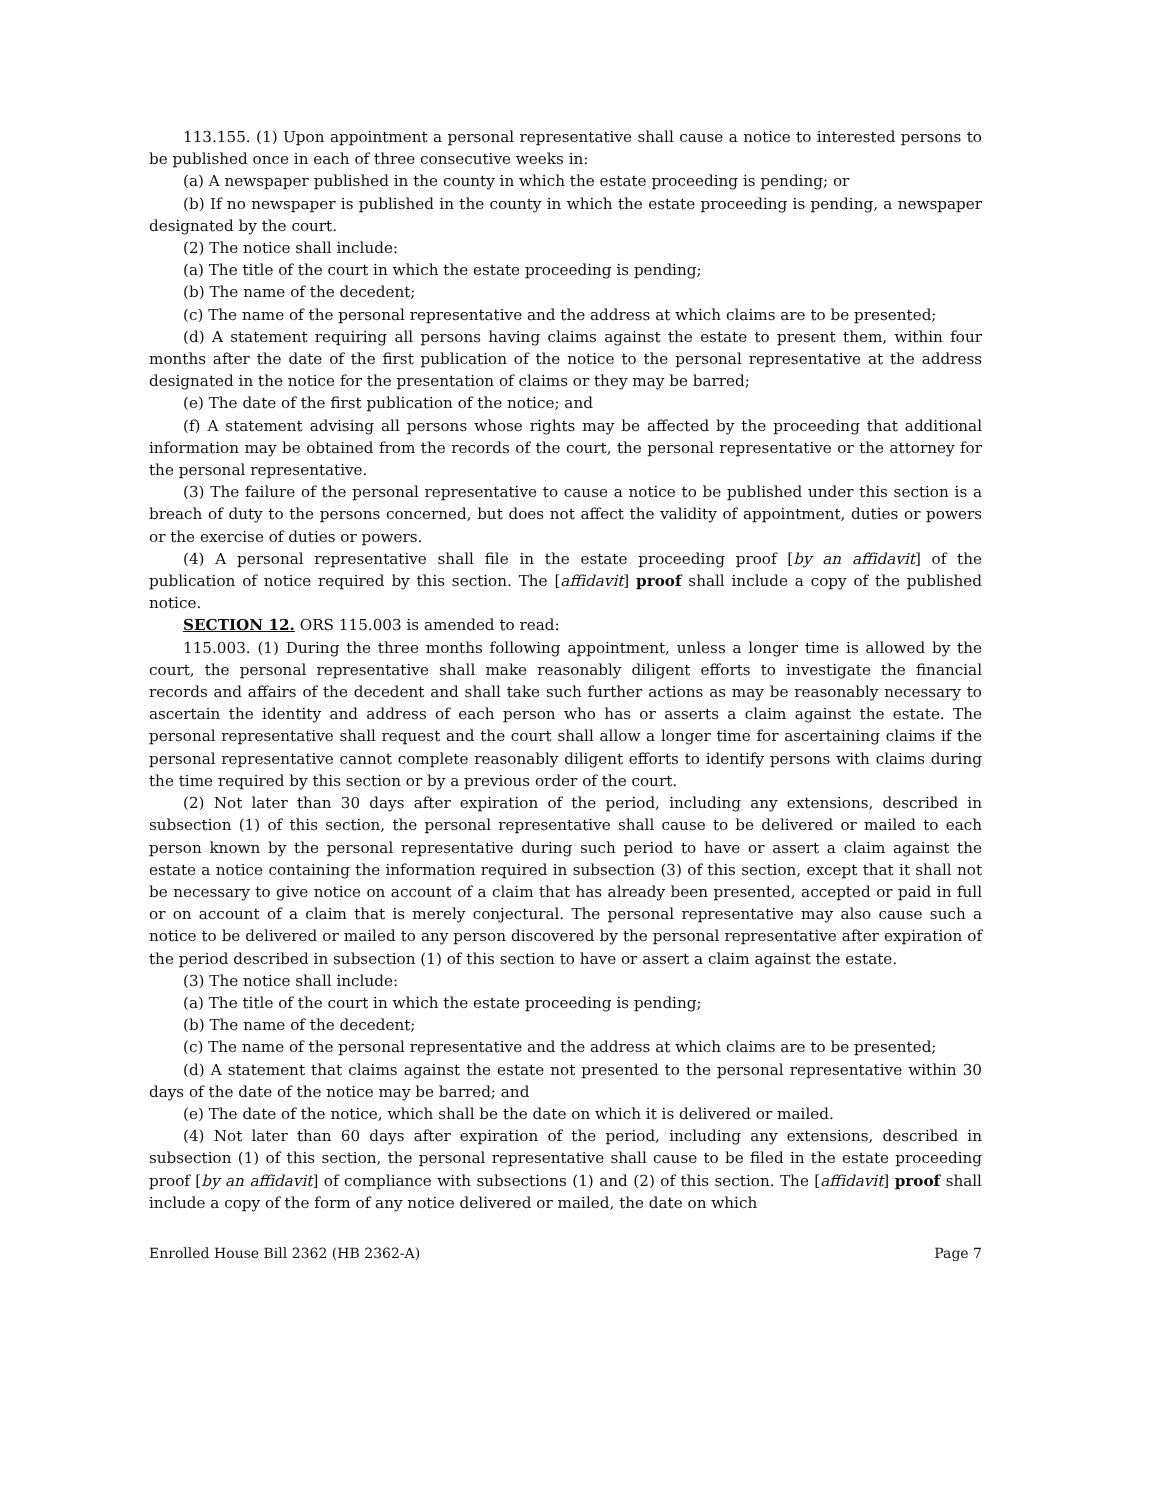113.155. (1) Upon appointment a personal representative shall cause a notice to interested persons to be published once in each of three consecutive weeks in:
(a) A newspaper published in the county in which the estate proceeding is pending; or
(b) If no newspaper is published in the county in which the estate proceeding is pending, a newspaper designated by the court.
(2) The notice shall include:
(a) The title of the court in which the estate proceeding is pending;
(b) The name of the decedent;
(c) The name of the personal representative and the address at which claims are to be presented;
(d) A statement requiring all persons having claims against the estate to present them, within four months after the date of the first publication of the notice to the personal representative at the address designated in the notice for the presentation of claims or they may be barred;
(e) The date of the first publication of the notice; and
(f) A statement advising all persons whose rights may be affected by the proceeding that additional information may be obtained from the records of the court, the personal representative or the attorney for the personal representative.
(3) The failure of the personal representative to cause a notice to be published under this section is a breach of duty to the persons concerned, but does not affect the validity of appointment, duties or powers or the exercise of duties or powers.
(4) A personal representative shall file in the estate proceeding proof [by an affidavit] of the publication of notice required by this section. The [affidavit] proof shall include a copy of the published notice.
SECTION 12. ORS 115.003 is amended to read:
115.003. (1) During the three months following appointment, unless a longer time is allowed by the court, the personal representative shall make reasonably diligent efforts to investigate the financial records and affairs of the decedent and shall take such further actions as may be reasonably necessary to ascertain the identity and address of each person who has or asserts a claim against the estate. The personal representative shall request and the court shall allow a longer time for ascertaining claims if the personal representative cannot complete reasonably diligent efforts to identify persons with claims during the time required by this section or by a previous order of the court.
(2) Not later than 30 days after expiration of the period, including any extensions, described in subsection (1) of this section, the personal representative shall cause to be delivered or mailed to each person known by the personal representative during such period to have or assert a claim against the estate a notice containing the information required in subsection (3) of this section, except that it shall not be necessary to give notice on account of a claim that has already been presented, accepted or paid in full or on account of a claim that is merely conjectural. The personal representative may also cause such a notice to be delivered or mailed to any person discovered by the personal representative after expiration of the period described in subsection (1) of this section to have or assert a claim against the estate.
(3) The notice shall include:
(a) The title of the court in which the estate proceeding is pending;
(b) The name of the decedent;
(c) The name of the personal representative and the address at which claims are to be presented;
(d) A statement that claims against the estate not presented to the personal representative within 30 days of the date of the notice may be barred; and
(e) The date of the notice, which shall be the date on which it is delivered or mailed.
(4) Not later than 60 days after expiration of the period, including any extensions, described in subsection (1) of this section, the personal representative shall cause to be filed in the estate proceeding proof [by an affidavit] of compliance with subsections (1) and (2) of this section. The [affidavit] proof shall include a copy of the form of any notice delivered or mailed, the date on which
Enrolled House Bill 2362 (HB 2362-A) Page 7